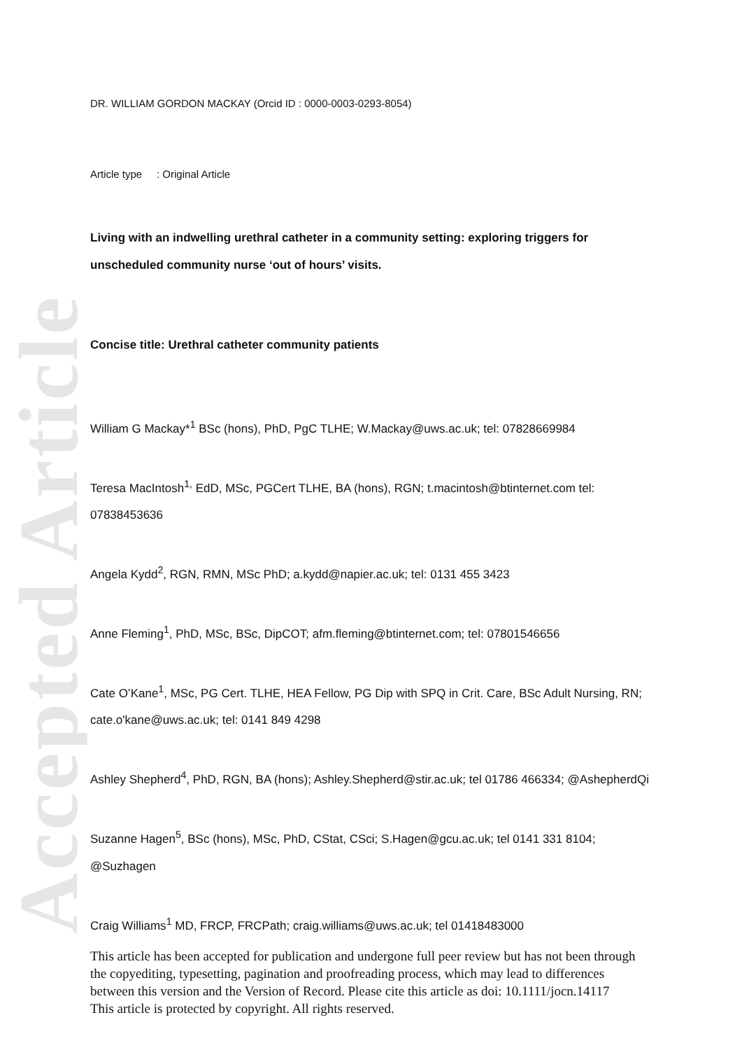Accepted Article
DR. WILLIAM GORDON MACKAY (Orcid ID : 0000-0003-0293-8054)
Article type : Original Article
Living with an indwelling urethral catheter in a community setting: exploring triggers for unscheduled community nurse ‘out of hours’ visits.
Concise title: Urethral catheter community patients
William G Mackay*<sup>1</sup> BSc (hons), PhD, PgC TLHE; W.Mackay@uws.ac.uk; tel: 07828669984
Teresa MacIntosh<sup>1,</sup> EdD, MSc, PGCert TLHE, BA (hons), RGN; t.macintosh@btinternet.com tel: 07838453636
Angela Kydd<sup>2</sup>, RGN, RMN, MSc PhD; a.kydd@napier.ac.uk; tel: 0131 455 3423
Anne Fleming<sup>1</sup>, PhD, MSc, BSc, DipCOT; afm.fleming@btinternet.com; tel: 07801546656
Cate O’Kane<sup>1</sup>, MSc, PG Cert. TLHE, HEA Fellow, PG Dip with SPQ in Crit. Care, BSc Adult Nursing, RN; cate.o'kane@uws.ac.uk; tel: 0141 849 4298
Ashley Shepherd<sup>4</sup>, PhD, RGN, BA (hons); Ashley.Shepherd@stir.ac.uk; tel 01786 466334; @AshepherdQi
Suzanne Hagen<sup>5</sup>, BSc (hons), MSc, PhD, CStat, CSci; S.Hagen@gcu.ac.uk; tel 0141 331 8104; @Suzhagen
Craig Williams<sup>1</sup> MD, FRCP, FRCPath; craig.williams@uws.ac.uk; tel 01418483000
This article has been accepted for publication and undergone full peer review but has not been through the copyediting, typesetting, pagination and proofreading process, which may lead to differences between this version and the Version of Record. Please cite this article as doi: 10.1111/jocn.14117
This article is protected by copyright. All rights reserved.